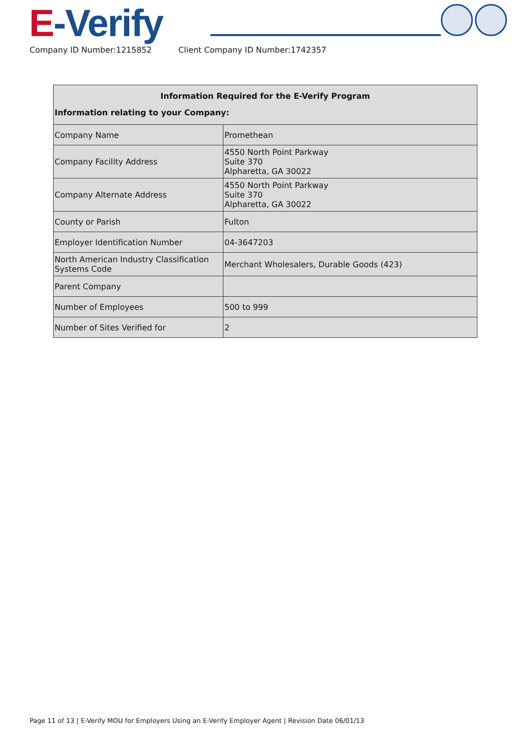E-Verify
Company ID Number:1215852 Client Company ID Number:1742357
| Information Required for the E-Verify Program Information relating to your Company: | |
| --- | --- |
| Company Name | Promethean |
| Company Facility Address | 4550 North Point Parkway Suite 370 Alpharetta, GA 30022 |
| Company Alternate Address | 4550 North Point Parkway Suite 370 Alpharetta, GA 30022 |
| County or Parish | Fulton |
| Employer Identification Number | 04-3647203 |
| North American Industry Classification Systems Code | Merchant Wholesalers, Durable Goods (423) |
| Parent Company | |
| Number of Employees | 500 to 999 |
| Number of Sites Verified for | 2 |
Page 11 of 13 | E-Verify MOU for Employers Using an E-Verify Employer Agent | Revision Date 06/01/13